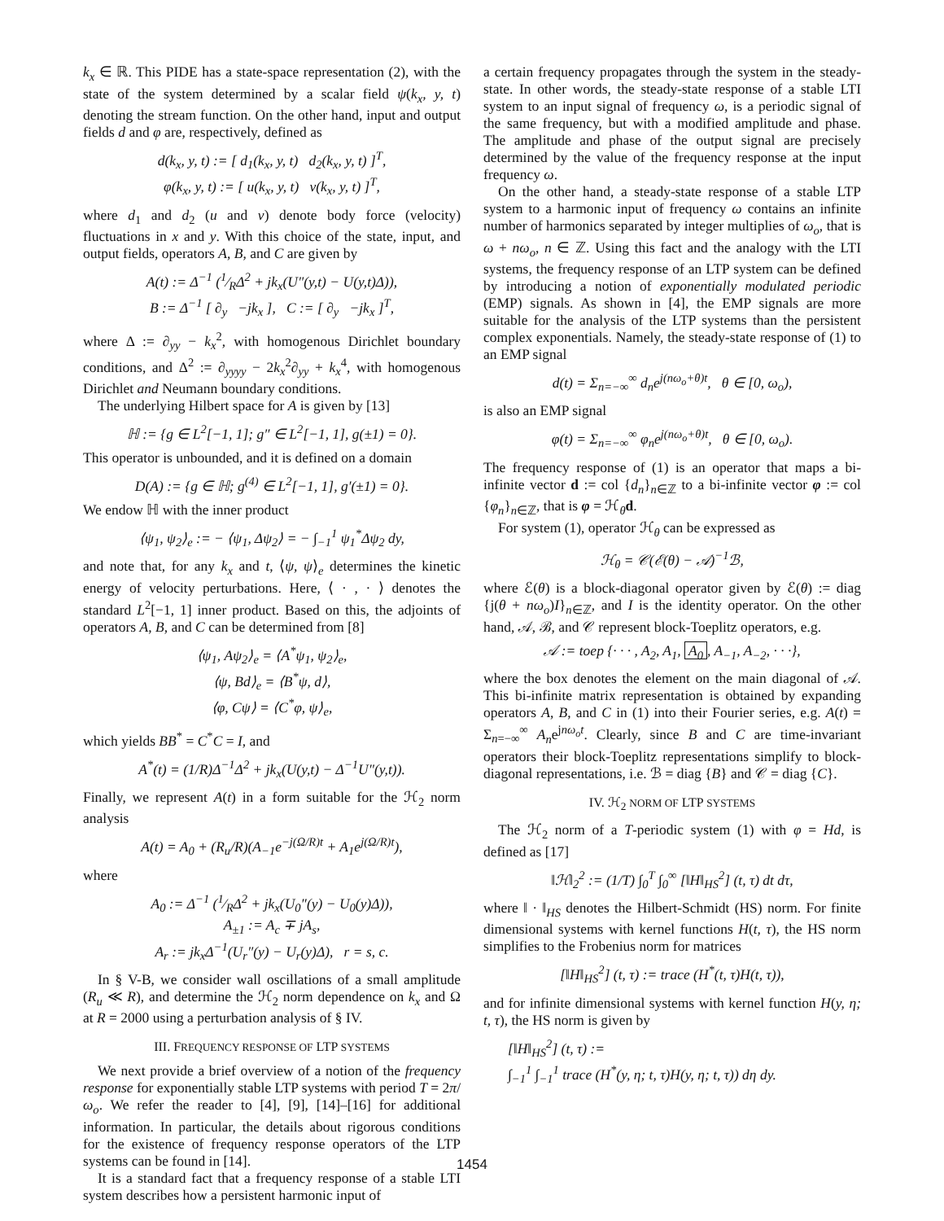k<sub>x</sub> ∈ ℝ. This PIDE has a state-space representation (2), with the state of the system determined by a scalar field ψ(k<sub>x</sub>, y, t) denoting the stream function. On the other hand, input and output fields d and φ are, respectively, defined as
d(k<sub>x</sub>, y, t) := [ d<sub>1</sub>(k<sub>x</sub>, y, t) d<sub>2</sub>(k<sub>x</sub>, y, t) ]<sup>T</sup>,
φ(k<sub>x</sub>, y, t) := [ u(k<sub>x</sub>, y, t) v(k<sub>x</sub>, y, t) ]<sup>T</sup>,
where d<sub>1</sub> and d<sub>2</sub> (u and v) denote body force (velocity) fluctuations in x and y. With this choice of the state, input, and output fields, operators A, B, and C are given by
A(t) := Δ<sup>−1</sup> (1⁄RΔ<sup>2</sup> + jk<sub>x</sub>(U″(y,t) − U(y,t)Δ)),
B := Δ<sup>−1</sup> [ ∂<sub>y</sub> −jk<sub>x</sub> ], C := [ ∂<sub>y</sub> −jk<sub>x</sub> ]<sup>T</sup>,
where Δ := ∂<sub>yy</sub> − k<sub>x</sub><sup>2</sup>, with homogenous Dirichlet boundary conditions, and Δ<sup>2</sup> := ∂<sub>yyyy</sub> − 2k<sub>x</sub><sup>2</sup>∂<sub>yy</sub> + k<sub>x</sub><sup>4</sup>, with homogenous Dirichlet and Neumann boundary conditions.
The underlying Hilbert space for A is given by [13]
ℍ := {g ∈ L<sup>2</sup>[−1, 1]; g″ ∈ L<sup>2</sup>[−1, 1], g(±1) = 0}.
This operator is unbounded, and it is defined on a domain
D(A) := {g ∈ ℍ; g<sup>(4)</sup> ∈ L<sup>2</sup>[−1, 1], g′(±1) = 0}.
We endow ℍ with the inner product
⟨ψ<sub>1</sub>, ψ<sub>2</sub>⟩<sub>e</sub> := − ⟨ψ<sub>1</sub>, Δψ<sub>2</sub>⟩ = − ∫<sub>−1</sub><sup>1</sup> ψ<sub>1</sub><sup>*</sup>Δψ<sub>2</sub> dy,
and note that, for any k<sub>x</sub> and t, ⟨ψ, ψ⟩<sub>e</sub> determines the kinetic energy of velocity perturbations. Here, ⟨ · , · ⟩ denotes the standard L<sup>2</sup>[−1, 1] inner product. Based on this, the adjoints of operators A, B, and C can be determined from [8]
⟨ψ<sub>1</sub>, Aψ<sub>2</sub>⟩<sub>e</sub> = ⟨A<sup>*</sup>ψ<sub>1</sub>, ψ<sub>2</sub>⟩<sub>e</sub>,
⟨ψ, Bd⟩<sub>e</sub> = ⟨B<sup>*</sup>ψ, d⟩,
⟨φ, Cψ⟩ = ⟨C<sup>*</sup>φ, ψ⟩<sub>e</sub>,
which yields BB<sup>*</sup> = C<sup>*</sup>C = I, and
A<sup>*</sup>(t) = (1/R)Δ<sup>−1</sup>Δ<sup>2</sup> + jk<sub>x</sub>(U(y,t) − Δ<sup>−1</sup>U″(y,t)).
Finally, we represent A(t) in a form suitable for the ℋ<sub>2</sub> norm analysis
A(t) = A<sub>0</sub> + (R<sub>u</sub>/R)(A<sub>−1</sub>e<sup>−j(Ω/R)t</sup> + A<sub>1</sub>e<sup>j(Ω/R)t</sup>),
where
A<sub>0</sub> := Δ<sup>−1</sup> (1⁄RΔ<sup>2</sup> + jk<sub>x</sub>(U<sub>0</sub>″(y) − U<sub>0</sub>(y)Δ)),
A<sub>±1</sub> := A<sub>c</sub> ∓ jA<sub>s</sub>,
A<sub>r</sub> := jk<sub>x</sub>Δ<sup>−1</sup>(U<sub>r</sub>″(y) − U<sub>r</sub>(y)Δ), r = s, c.
In § V-B, we consider wall oscillations of a small amplitude (R<sub>u</sub> ≪ R), and determine the ℋ<sub>2</sub> norm dependence on k<sub>x</sub> and Ω at R = 2000 using a perturbation analysis of § IV.
III. FREQUENCY RESPONSE OF LTP SYSTEMS
We next provide a brief overview of a notion of the frequency response for exponentially stable LTP systems with period T = 2π/ω<sub>o</sub>. We refer the reader to [4], [9], [14]–[16] for additional information. In particular, the details about rigorous conditions for the existence of frequency response operators of the LTP systems can be found in [14].
It is a standard fact that a frequency response of a stable LTI system describes how a persistent harmonic input of
a certain frequency propagates through the system in the steady-state. In other words, the steady-state response of a stable LTI system to an input signal of frequency ω, is a periodic signal of the same frequency, but with a modified amplitude and phase. The amplitude and phase of the output signal are precisely determined by the value of the frequency response at the input frequency ω.
On the other hand, a steady-state response of a stable LTP system to a harmonic input of frequency ω contains an infinite number of harmonics separated by integer multiplies of ω<sub>o</sub>, that is ω + nω<sub>o</sub>, n ∈ ℤ. Using this fact and the analogy with the LTI systems, the frequency response of an LTP system can be defined by introducing a notion of exponentially modulated periodic (EMP) signals. As shown in [4], the EMP signals are more suitable for the analysis of the LTP systems than the persistent complex exponentials. Namely, the steady-state response of (1) to an EMP signal
d(t) = Σ<sub>n=−∞</sub><sup>∞</sup> d<sub>n</sub>e<sup>j(nω<sub>o</sub>+θ)t</sup>, θ ∈ [0, ω<sub>o</sub>),
is also an EMP signal
φ(t) = Σ<sub>n=−∞</sub><sup>∞</sup> φ<sub>n</sub>e<sup>j(nω<sub>o</sub>+θ)t</sup>, θ ∈ [0, ω<sub>o</sub>).
The frequency response of (1) is an operator that maps a bi-infinite vector d := col {d<sub>n</sub>}<sub>n∈ℤ</sub> to a bi-infinite vector φ := col {φ<sub>n</sub>}<sub>n∈ℤ</sub>, that is φ = ℋ<sub>θ</sub>d.
For system (1), operator ℋ<sub>θ</sub> can be expressed as
ℋ<sub>θ</sub> = 𝒞(ℰ(θ) − 𝒜)<sup>−1</sup>ℬ,
where ℰ(θ) is a block-diagonal operator given by ℰ(θ) := diag {j(θ + nω<sub>o</sub>)I}<sub>n∈ℤ</sub>, and I is the identity operator. On the other hand, 𝒜, ℬ, and 𝒞 represent block-Toeplitz operators, e.g.
𝒜 := toep {· · · , A<sub>2</sub>, A<sub>1</sub>, A<sub>0</sub>, A<sub>−1</sub>, A<sub>−2</sub>, · · ·},
where the box denotes the element on the main diagonal of 𝒜. This bi-infinite matrix representation is obtained by expanding operators A, B, and C in (1) into their Fourier series, e.g. A(t) = Σ<sub>n=−∞</sub><sup>∞</sup> A<sub>n</sub>e<sup>jnω<sub>o</sub>t</sup>. Clearly, since B and C are time-invariant operators their block-Toeplitz representations simplify to block-diagonal representations, i.e. ℬ = diag {B} and 𝒞 = diag {C}.
IV. ℋ<sub>2</sub> NORM OF LTP SYSTEMS
The ℋ<sub>2</sub> norm of a T-periodic system (1) with φ = Hd, is defined as [17]
‖ℋ‖<sub>2</sub><sup>2</sup> := (1/T) ∫<sub>0</sub><sup>T</sup> ∫<sub>0</sub><sup>∞</sup> [‖H‖<sub>HS</sub><sup>2</sup>] (t, τ) dt dτ,
where ‖ · ‖<sub>HS</sub> denotes the Hilbert-Schmidt (HS) norm. For finite dimensional systems with kernel functions H(t, τ), the HS norm simplifies to the Frobenius norm for matrices
[‖H‖<sub>HS</sub><sup>2</sup>] (t, τ) := trace (H<sup>*</sup>(t, τ)H(t, τ)),
and for infinite dimensional systems with kernel function H(y, η; t, τ), the HS norm is given by
[‖H‖<sub>HS</sub><sup>2</sup>] (t, τ) :=
∫<sub>−1</sub><sup>1</sup> ∫<sub>−1</sub><sup>1</sup> trace (H<sup>*</sup>(y, η; t, τ)H(y, η; t, τ)) dη dy.
1454